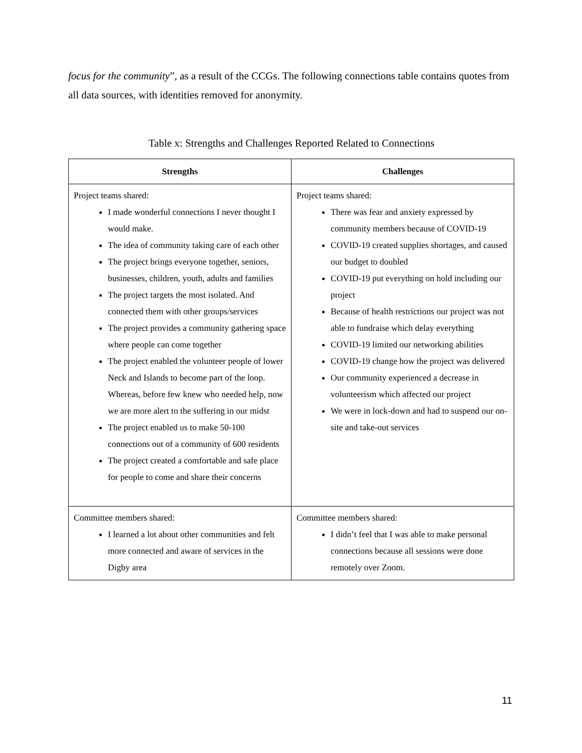focus for the community”, as a result of the CCGs. The following connections table contains quotes from all data sources, with identities removed for anonymity.
Table x: Strengths and Challenges Reported Related to Connections
| Strengths | Challenges |
| --- | --- |
| Project teams shared: I made wonderful connections I never thought I would make. The idea of community taking care of each other The project brings everyone together, seniors, businesses, children, youth, adults and families The project targets the most isolated. And connected them with other groups/services The project provides a community gathering space where people can come together The project enabled the volunteer people of lower Neck and Islands to become part of the loop. Whereas, before few knew who needed help, now we are more alert to the suffering in our midst The project enabled us to make 50-100 connections out of a community of 600 residents The project created a comfortable and safe place for people to come and share their concerns | Project teams shared: There was fear and anxiety expressed by community members because of COVID-19 COVID-19 created supplies shortages, and caused our budget to doubled COVID-19 put everything on hold including our project Because of health restrictions our project was not able to fundraise which delay everything COVID-19 limited our networking abilities COVID-19 change how the project was delivered Our community experienced a decrease in volunteerism which affected our project We were in lock-down and had to suspend our on-site and take-out services |
| Committee members shared: I learned a lot about other communities and felt more connected and aware of services in the Digby area | Committee members shared: I didn’t feel that I was able to make personal connections because all sessions were done remotely over Zoom. |
11